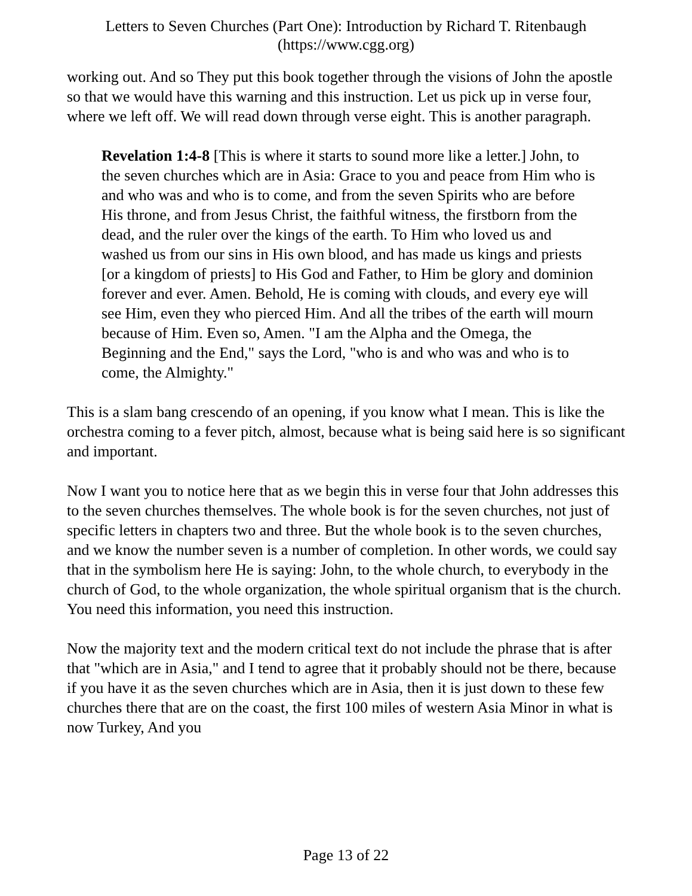Letters to Seven Churches (Part One): Introduction by Richard T. Ritenbaugh
(https://www.cgg.org)
working out. And so They put this book together through the visions of John the apostle so that we would have this warning and this instruction. Let us pick up in verse four, where we left off. We will read down through verse eight. This is another paragraph.
Revelation 1:4-8 [This is where it starts to sound more like a letter.] John, to the seven churches which are in Asia: Grace to you and peace from Him who is and who was and who is to come, and from the seven Spirits who are before His throne, and from Jesus Christ, the faithful witness, the firstborn from the dead, and the ruler over the kings of the earth. To Him who loved us and washed us from our sins in His own blood, and has made us kings and priests [or a kingdom of priests] to His God and Father, to Him be glory and dominion forever and ever. Amen. Behold, He is coming with clouds, and every eye will see Him, even they who pierced Him. And all the tribes of the earth will mourn because of Him. Even so, Amen. "I am the Alpha and the Omega, the Beginning and the End," says the Lord, "who is and who was and who is to come, the Almighty."
This is a slam bang crescendo of an opening, if you know what I mean. This is like the orchestra coming to a fever pitch, almost, because what is being said here is so significant and important.
Now I want you to notice here that as we begin this in verse four that John addresses this to the seven churches themselves. The whole book is for the seven churches, not just of specific letters in chapters two and three. But the whole book is to the seven churches, and we know the number seven is a number of completion. In other words, we could say that in the symbolism here He is saying: John, to the whole church, to everybody in the church of God, to the whole organization, the whole spiritual organism that is the church. You need this information, you need this instruction.
Now the majority text and the modern critical text do not include the phrase that is after that "which are in Asia," and I tend to agree that it probably should not be there, because if you have it as the seven churches which are in Asia, then it is just down to these few churches there that are on the coast, the first 100 miles of western Asia Minor in what is now Turkey, And you
Page 13 of 22